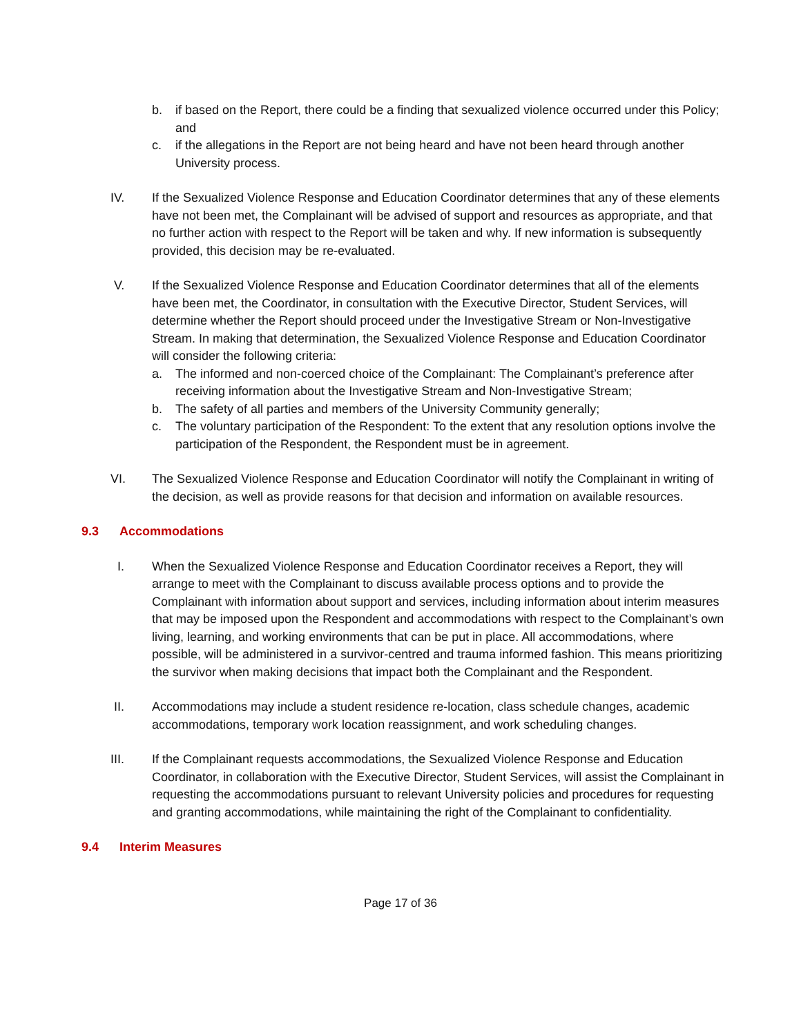b. if based on the Report, there could be a finding that sexualized violence occurred under this Policy; and
c. if the allegations in the Report are not being heard and have not been heard through another University process.
IV. If the Sexualized Violence Response and Education Coordinator determines that any of these elements have not been met, the Complainant will be advised of support and resources as appropriate, and that no further action with respect to the Report will be taken and why. If new information is subsequently provided, this decision may be re-evaluated.
V. If the Sexualized Violence Response and Education Coordinator determines that all of the elements have been met, the Coordinator, in consultation with the Executive Director, Student Services, will determine whether the Report should proceed under the Investigative Stream or Non-Investigative Stream. In making that determination, the Sexualized Violence Response and Education Coordinator will consider the following criteria:
a. The informed and non-coerced choice of the Complainant: The Complainant’s preference after receiving information about the Investigative Stream and Non-Investigative Stream;
b. The safety of all parties and members of the University Community generally;
c. The voluntary participation of the Respondent: To the extent that any resolution options involve the participation of the Respondent, the Respondent must be in agreement.
VI. The Sexualized Violence Response and Education Coordinator will notify the Complainant in writing of the decision, as well as provide reasons for that decision and information on available resources.
9.3 Accommodations
I. When the Sexualized Violence Response and Education Coordinator receives a Report, they will arrange to meet with the Complainant to discuss available process options and to provide the Complainant with information about support and services, including information about interim measures that may be imposed upon the Respondent and accommodations with respect to the Complainant’s own living, learning, and working environments that can be put in place. All accommodations, where possible, will be administered in a survivor-centred and trauma informed fashion. This means prioritizing the survivor when making decisions that impact both the Complainant and the Respondent.
II. Accommodations may include a student residence re-location, class schedule changes, academic accommodations, temporary work location reassignment, and work scheduling changes.
III. If the Complainant requests accommodations, the Sexualized Violence Response and Education Coordinator, in collaboration with the Executive Director, Student Services, will assist the Complainant in requesting the accommodations pursuant to relevant University policies and procedures for requesting and granting accommodations, while maintaining the right of the Complainant to confidentiality.
9.4 Interim Measures
Page 17 of 36